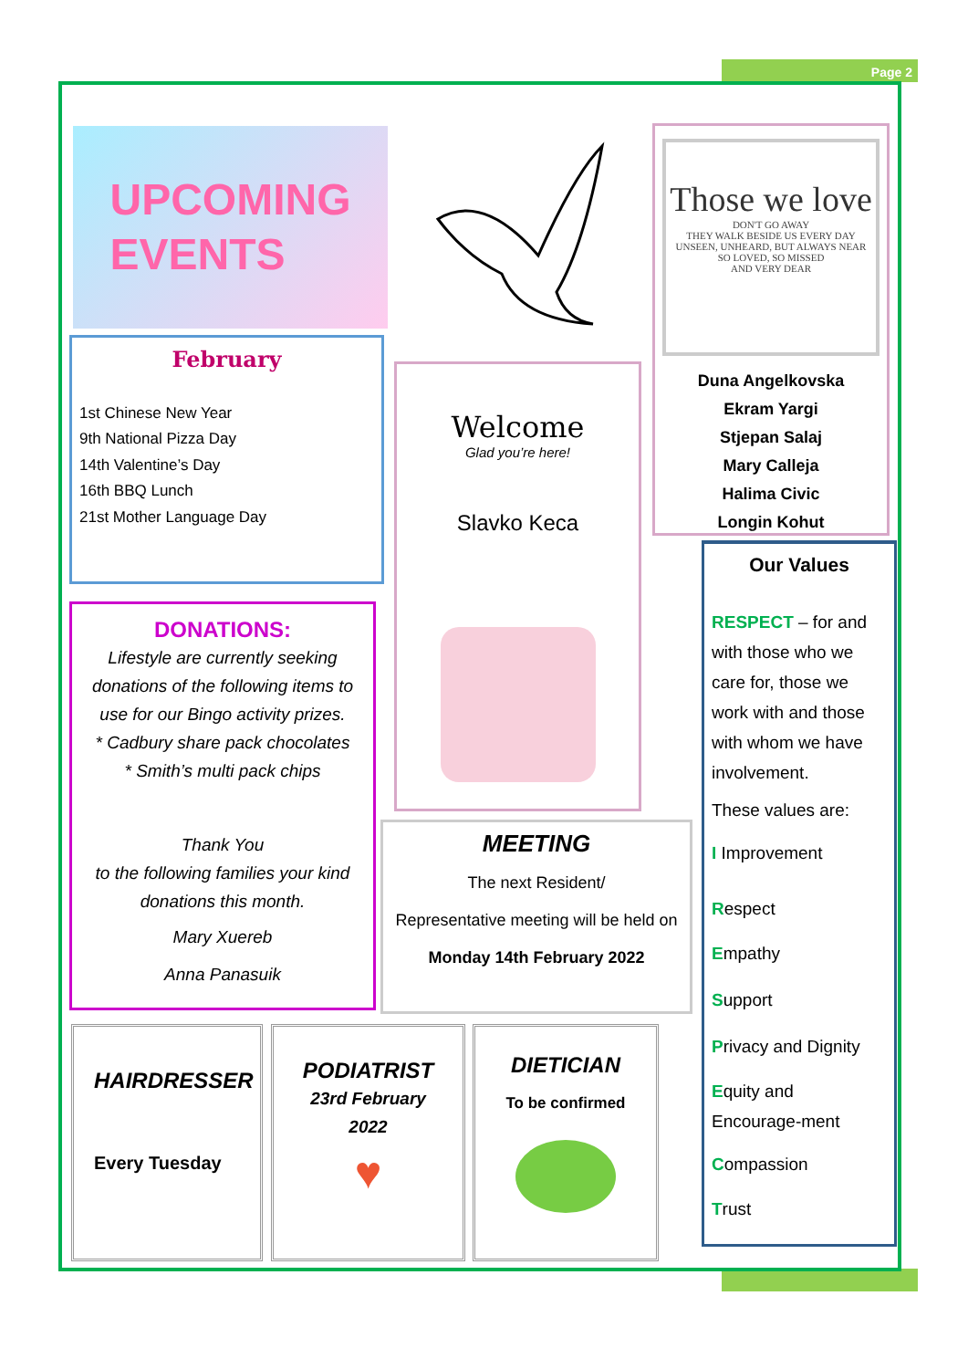Page 2
UPCOMING
EVENTS
February
1st Chinese New Year
9th National Pizza Day
14th Valentine’s Day
16th BBQ Lunch
21st Mother Language Day
Welcome
Glad you’re here!
Slavko Keca
Those we love
DON'T GO AWAY
THEY WALK BESIDE US EVERY DAY
UNSEEN, UNHEARD, BUT ALWAYS NEAR
SO LOVED, SO MISSED
AND VERY DEAR
Duna Angelkovska
Ekram Yargi
Stjepan Salaj
Mary Calleja
Halima Civic
Longin Kohut
DONATIONS:
Lifestyle are currently seeking donations of the following items to use for our Bingo activity prizes.
* Cadbury share pack chocolates
* Smith’s multi pack chips
Thank You
to the following families your kind donations this month.
Mary Xuereb
Anna Panasuik
MEETING
The next Resident/
Representative meeting will be held on
Monday 14th February 2022
Our Values
RESPECT – for and with those who we care for, those we work with and those with whom we have involvement.
These values are:
I Improvement
Respect
Empathy
Support
Privacy and Dignity
Equity and Encourage-ment
Compassion
Trust
HAIRDRESSER
Every Tuesday
PODIATRIST
23rd February
2022
♥
DIETICIAN
To be confirmed